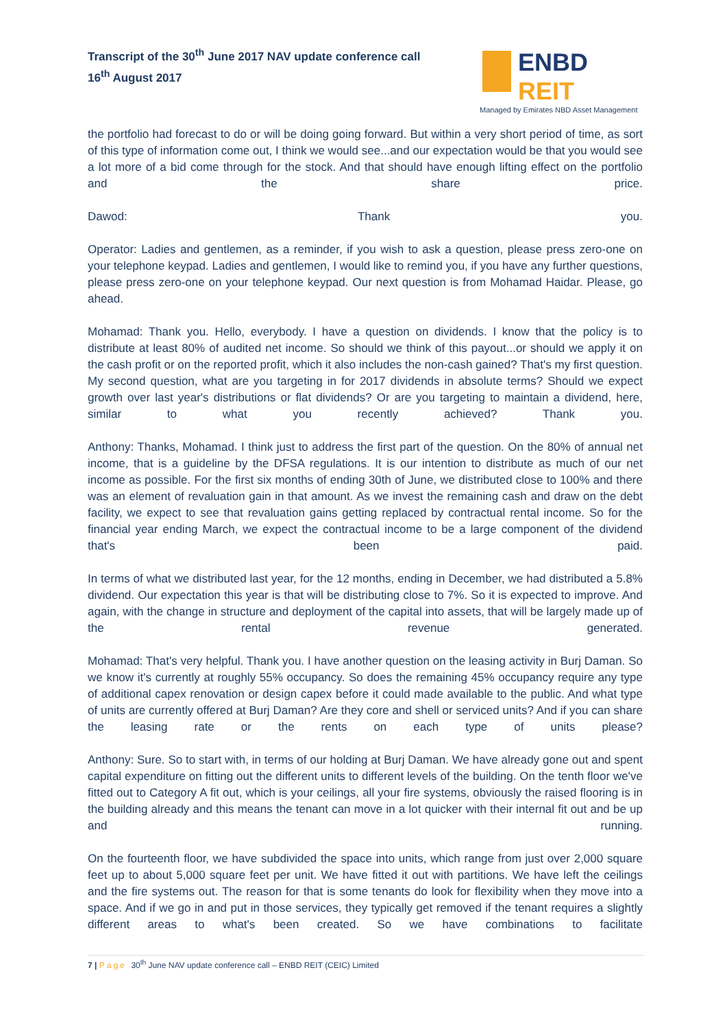Transcript of the 30<sup>th</sup> June 2017 NAV update conference call
16<sup>th</sup> August 2017
ENBD REIT
Managed by Emirates NBD Asset Management
the portfolio had forecast to do or will be doing going forward. But within a very short period of time, as sort of this type of information come out, I think we would see...and our expectation would be that you would see a lot more of a bid come through for the stock. And that should have enough lifting effect on the portfolio and the share price.
Dawod: Thank you.
Operator: Ladies and gentlemen, as a reminder, if you wish to ask a question, please press zero-one on your telephone keypad. Ladies and gentlemen, I would like to remind you, if you have any further questions, please press zero-one on your telephone keypad. Our next question is from Mohamad Haidar. Please, go ahead.
Mohamad: Thank you. Hello, everybody. I have a question on dividends. I know that the policy is to distribute at least 80% of audited net income. So should we think of this payout...or should we apply it on the cash profit or on the reported profit, which it also includes the non-cash gained? That's my first question. My second question, what are you targeting in for 2017 dividends in absolute terms? Should we expect growth over last year's distributions or flat dividends? Or are you targeting to maintain a dividend, here, similar to what you recently achieved? Thank you.
Anthony: Thanks, Mohamad. I think just to address the first part of the question. On the 80% of annual net income, that is a guideline by the DFSA regulations. It is our intention to distribute as much of our net income as possible. For the first six months of ending 30th of June, we distributed close to 100% and there was an element of revaluation gain in that amount. As we invest the remaining cash and draw on the debt facility, we expect to see that revaluation gains getting replaced by contractual rental income. So for the financial year ending March, we expect the contractual income to be a large component of the dividend that's been paid.
In terms of what we distributed last year, for the 12 months, ending in December, we had distributed a 5.8% dividend. Our expectation this year is that will be distributing close to 7%. So it is expected to improve. And again, with the change in structure and deployment of the capital into assets, that will be largely made up of the rental revenue generated.
Mohamad: That's very helpful. Thank you. I have another question on the leasing activity in Burj Daman. So we know it's currently at roughly 55% occupancy. So does the remaining 45% occupancy require any type of additional capex renovation or design capex before it could made available to the public. And what type of units are currently offered at Burj Daman? Are they core and shell or serviced units? And if you can share the leasing rate or the rents on each type of units please?
Anthony: Sure. So to start with, in terms of our holding at Burj Daman. We have already gone out and spent capital expenditure on fitting out the different units to different levels of the building. On the tenth floor we've fitted out to Category A fit out, which is your ceilings, all your fire systems, obviously the raised flooring is in the building already and this means the tenant can move in a lot quicker with their internal fit out and be up and running.
On the fourteenth floor, we have subdivided the space into units, which range from just over 2,000 square feet up to about 5,000 square feet per unit. We have fitted it out with partitions. We have left the ceilings and the fire systems out. The reason for that is some tenants do look for flexibility when they move into a space. And if we go in and put in those services, they typically get removed if the tenant requires a slightly different areas to what's been created. So we have combinations to facilitate
7 | Page 30<sup>th</sup> June NAV update conference call – ENBD REIT (CEIC) Limited